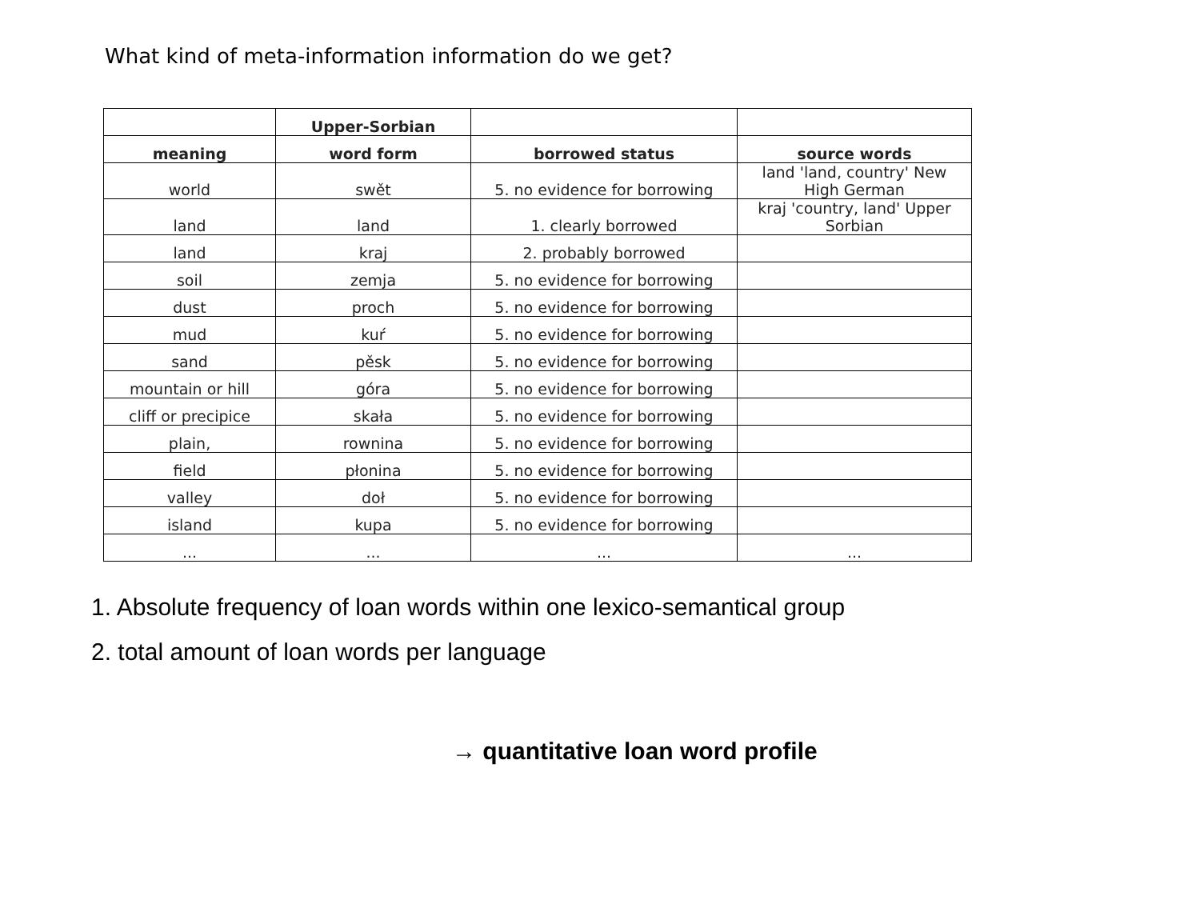What kind of meta-information information do we get?
| | Upper-Sorbian | | |
| --- | --- | --- | --- |
| meaning | word form | borrowed status | source words |
| world | swět | 5. no evidence for borrowing | land 'land, country' New High German |
| land | land | 1. clearly borrowed | kraj 'country, land' Upper Sorbian |
| land | kraj | 2. probably borrowed | |
| soil | zemja | 5. no evidence for borrowing | |
| dust | proch | 5. no evidence for borrowing | |
| mud | kuŕ | 5. no evidence for borrowing | |
| sand | pěsk | 5. no evidence for borrowing | |
| mountain or hill | góra | 5. no evidence for borrowing | |
| cliff or precipice | skała | 5. no evidence for borrowing | |
| plain, | rownina | 5. no evidence for borrowing | |
| field | płonina | 5. no evidence for borrowing | |
| valley | doł | 5. no evidence for borrowing | |
| island | kupa | 5. no evidence for borrowing | |
| ... | ... | ... | ... |
1. Absolute frequency of loan words within one lexico-semantical group
2. total amount of loan words per language
→ quantitative loan word profile